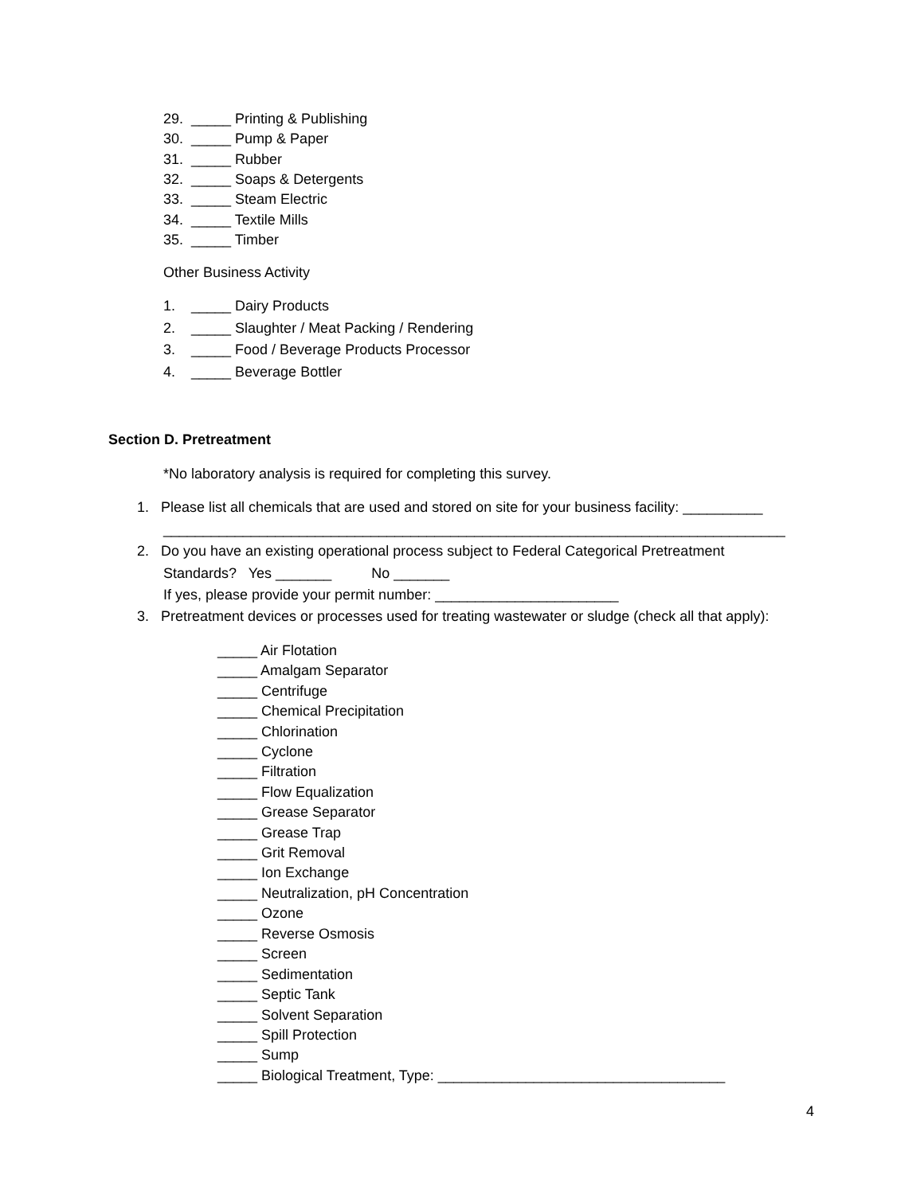29. _____ Printing & Publishing
30. _____ Pump & Paper
31. _____ Rubber
32. _____ Soaps & Detergents
33. _____ Steam Electric
34. _____ Textile Mills
35. _____ Timber
Other Business Activity
1. _____ Dairy Products
2. _____ Slaughter / Meat Packing / Rendering
3. _____ Food / Beverage Products Processor
4. _____ Beverage Bottler
Section D. Pretreatment
*No laboratory analysis is required for completing this survey.
1. Please list all chemicals that are used and stored on site for your business facility: __________
______________________________________________________________________________
2. Do you have an existing operational process subject to Federal Categorical Pretreatment
Standards? Yes _______ No _______
If yes, please provide your permit number: _______________________
3. Pretreatment devices or processes used for treating wastewater or sludge (check all that apply):
_____ Air Flotation
_____ Amalgam Separator
_____ Centrifuge
_____ Chemical Precipitation
_____ Chlorination
_____ Cyclone
_____ Filtration
_____ Flow Equalization
_____ Grease Separator
_____ Grease Trap
_____ Grit Removal
_____ Ion Exchange
_____ Neutralization, pH Concentration
_____ Ozone
_____ Reverse Osmosis
_____ Screen
_____ Sedimentation
_____ Septic Tank
_____ Solvent Separation
_____ Spill Protection
_____ Sump
_____ Biological Treatment, Type: ____________________________________
4